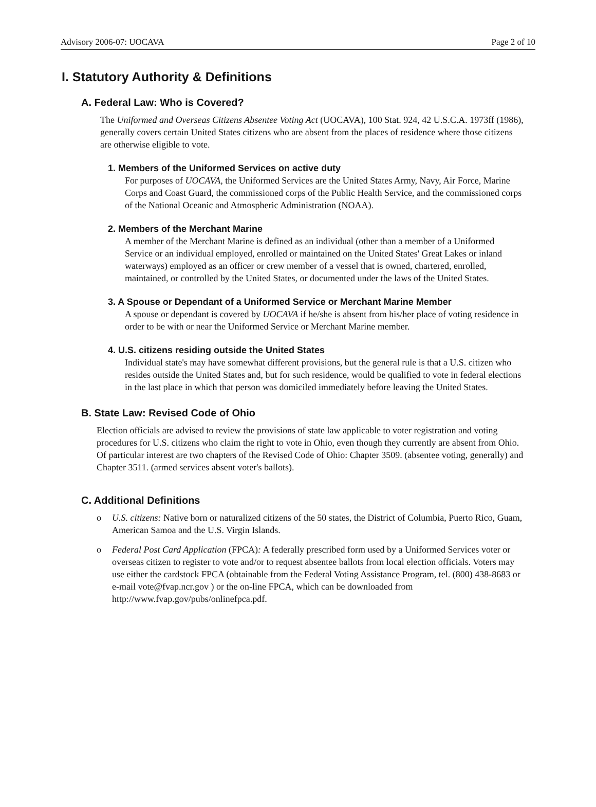Advisory 2006-07: UOCAVA Page 2 of 10
I. Statutory Authority & Definitions
A. Federal Law: Who is Covered?
The Uniformed and Overseas Citizens Absentee Voting Act (UOCAVA), 100 Stat. 924, 42 U.S.C.A. 1973ff (1986), generally covers certain United States citizens who are absent from the places of residence where those citizens are otherwise eligible to vote.
1. Members of the Uniformed Services on active duty
For purposes of UOCAVA, the Uniformed Services are the United States Army, Navy, Air Force, Marine Corps and Coast Guard, the commissioned corps of the Public Health Service, and the commissioned corps of the National Oceanic and Atmospheric Administration (NOAA).
2. Members of the Merchant Marine
A member of the Merchant Marine is defined as an individual (other than a member of a Uniformed Service or an individual employed, enrolled or maintained on the United States' Great Lakes or inland waterways) employed as an officer or crew member of a vessel that is owned, chartered, enrolled, maintained, or controlled by the United States, or documented under the laws of the United States.
3. A Spouse or Dependant of a Uniformed Service or Merchant Marine Member
A spouse or dependant is covered by UOCAVA if he/she is absent from his/her place of voting residence in order to be with or near the Uniformed Service or Merchant Marine member.
4. U.S. citizens residing outside the United States
Individual state's may have somewhat different provisions, but the general rule is that a U.S. citizen who resides outside the United States and, but for such residence, would be qualified to vote in federal elections in the last place in which that person was domiciled immediately before leaving the United States.
B. State Law: Revised Code of Ohio
Election officials are advised to review the provisions of state law applicable to voter registration and voting procedures for U.S. citizens who claim the right to vote in Ohio, even though they currently are absent from Ohio. Of particular interest are two chapters of the Revised Code of Ohio: Chapter 3509. (absentee voting, generally) and Chapter 3511. (armed services absent voter's ballots).
C. Additional Definitions
o U.S. citizens: Native born or naturalized citizens of the 50 states, the District of Columbia, Puerto Rico, Guam, American Samoa and the U.S. Virgin Islands.
o Federal Post Card Application (FPCA): A federally prescribed form used by a Uniformed Services voter or overseas citizen to register to vote and/or to request absentee ballots from local election officials. Voters may use either the cardstock FPCA (obtainable from the Federal Voting Assistance Program, tel. (800) 438-8683 or e-mail vote@fvap.ncr.gov ) or the on-line FPCA, which can be downloaded from http://www.fvap.gov/pubs/onlinefpca.pdf.